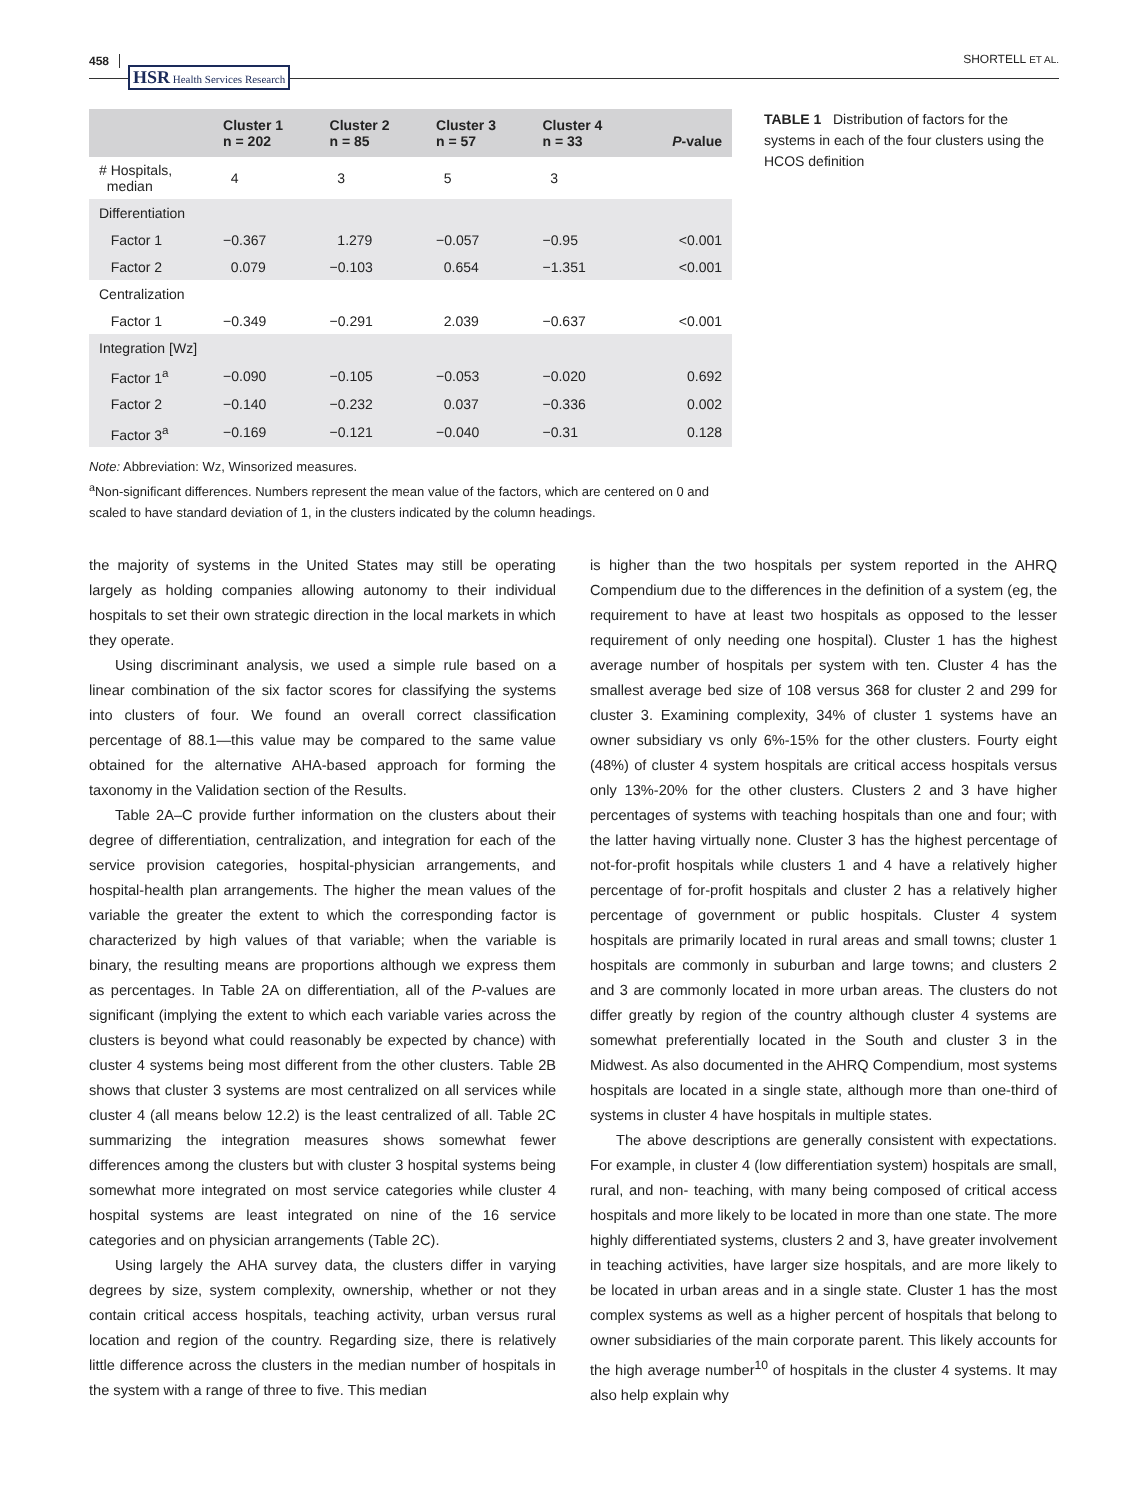458 HSR Health Services Research SHORTELL ET AL.
| | Cluster 1 n = 202 | Cluster 2 n = 85 | Cluster 3 n = 57 | Cluster 4 n = 33 | P -value |
| --- | --- | --- | --- | --- | --- |
| # Hospitals, median | 4 | 3 | 5 | 3 | |
| Differentiation | | | | | |
| Factor 1 | −0.367 | 1.279 | −0.057 | −0.95 | <0.001 |
| Factor 2 | 0.079 | −0.103 | 0.654 | −1.351 | <0.001 |
| Centralization | | | | | |
| Factor 1 | −0.349 | −0.291 | 2.039 | −0.637 | <0.001 |
| Integration [Wz] | | | | | |
| Factor 1<sup>a</sup> | −0.090 | −0.105 | −0.053 | −0.020 | 0.692 |
| Factor 2 | −0.140 | −0.232 | 0.037 | −0.336 | 0.002 |
| Factor 3<sup>a</sup> | −0.169 | −0.121 | −0.040 | −0.31 | 0.128 |
Note: Abbreviation: Wz, Winsorized measures.
<sup>a</sup> Non-significant differences. Numbers represent the mean value of the factors, which are centered on 0 and scaled to have standard deviation of 1, in the clusters indicated by the column headings.
TABLE 1 Distribution of factors for the systems in each of the four clusters using the HCOS definition
the majority of systems in the United States may still be operating largely as holding companies allowing autonomy to their individual hospitals to set their own strategic direction in the local markets in which they operate.
Using discriminant analysis, we used a simple rule based on a linear combination of the six factor scores for classifying the systems into clusters of four. We found an overall correct classification percentage of 88.1—this value may be compared to the same value obtained for the alternative AHA-based approach for forming the taxonomy in the Validation section of the Results.
Table 2A–C provide further information on the clusters about their degree of differentiation, centralization, and integration for each of the service provision categories, hospital-physician arrangements, and hospital-health plan arrangements. The higher the mean values of the variable the greater the extent to which the corresponding factor is characterized by high values of that variable; when the variable is binary, the resulting means are proportions although we express them as percentages. In Table 2A on differentiation, all of the P-values are significant (implying the extent to which each variable varies across the clusters is beyond what could reasonably be expected by chance) with cluster 4 systems being most different from the other clusters. Table 2B shows that cluster 3 systems are most centralized on all services while cluster 4 (all means below 12.2) is the least centralized of all. Table 2C summarizing the integration measures shows somewhat fewer differences among the clusters but with cluster 3 hospital systems being somewhat more integrated on most service categories while cluster 4 hospital systems are least integrated on nine of the 16 service categories and on physician arrangements (Table 2C).
Using largely the AHA survey data, the clusters differ in varying degrees by size, system complexity, ownership, whether or not they contain critical access hospitals, teaching activity, urban versus rural location and region of the country. Regarding size, there is relatively little difference across the clusters in the median number of hospitals in the system with a range of three to five. This median
is higher than the two hospitals per system reported in the AHRQ Compendium due to the differences in the definition of a system (eg, the requirement to have at least two hospitals as opposed to the lesser requirement of only needing one hospital). Cluster 1 has the highest average number of hospitals per system with ten. Cluster 4 has the smallest average bed size of 108 versus 368 for cluster 2 and 299 for cluster 3. Examining complexity, 34% of cluster 1 systems have an owner subsidiary vs only 6%-15% for the other clusters. Fourty eight (48%) of cluster 4 system hospitals are critical access hospitals versus only 13%-20% for the other clusters. Clusters 2 and 3 have higher percentages of systems with teaching hospitals than one and four; with the latter having virtually none. Cluster 3 has the highest percentage of not-for-profit hospitals while clusters 1 and 4 have a relatively higher percentage of for-profit hospitals and cluster 2 has a relatively higher percentage of government or public hospitals. Cluster 4 system hospitals are primarily located in rural areas and small towns; cluster 1 hospitals are commonly in suburban and large towns; and clusters 2 and 3 are commonly located in more urban areas. The clusters do not differ greatly by region of the country although cluster 4 systems are somewhat preferentially located in the South and cluster 3 in the Midwest. As also documented in the AHRQ Compendium, most systems hospitals are located in a single state, although more than one-third of systems in cluster 4 have hospitals in multiple states.
The above descriptions are generally consistent with expectations. For example, in cluster 4 (low differentiation system) hospitals are small, rural, and non- teaching, with many being composed of critical access hospitals and more likely to be located in more than one state. The more highly differentiated systems, clusters 2 and 3, have greater involvement in teaching activities, have larger size hospitals, and are more likely to be located in urban areas and in a single state. Cluster 1 has the most complex systems as well as a higher percent of hospitals that belong to owner subsidiaries of the main corporate parent. This likely accounts for the high average number<sup>10</sup> of hospitals in the cluster 4 systems. It may also help explain why